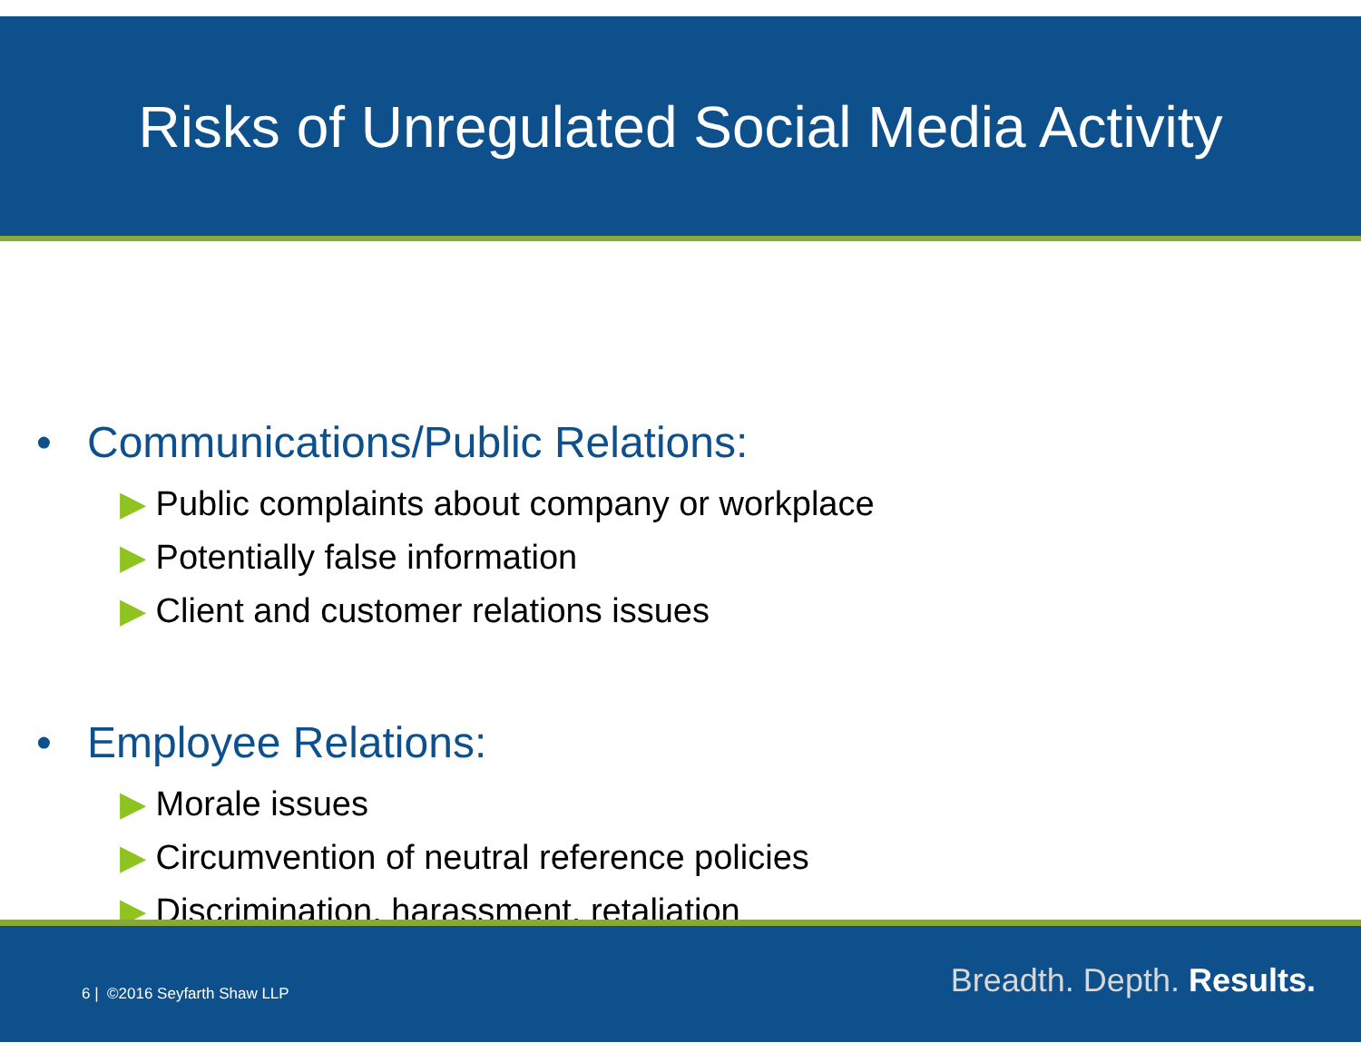Risks of Unregulated Social Media Activity
• Communications/Public Relations:
▶ Public complaints about company or workplace
▶ Potentially false information
▶ Client and customer relations issues
• Employee Relations:
▶ Morale issues
▶ Circumvention of neutral reference policies
▶ Discrimination, harassment, retaliation
6 | ©2016 Seyfarth Shaw LLP Breadth. Depth. Results.